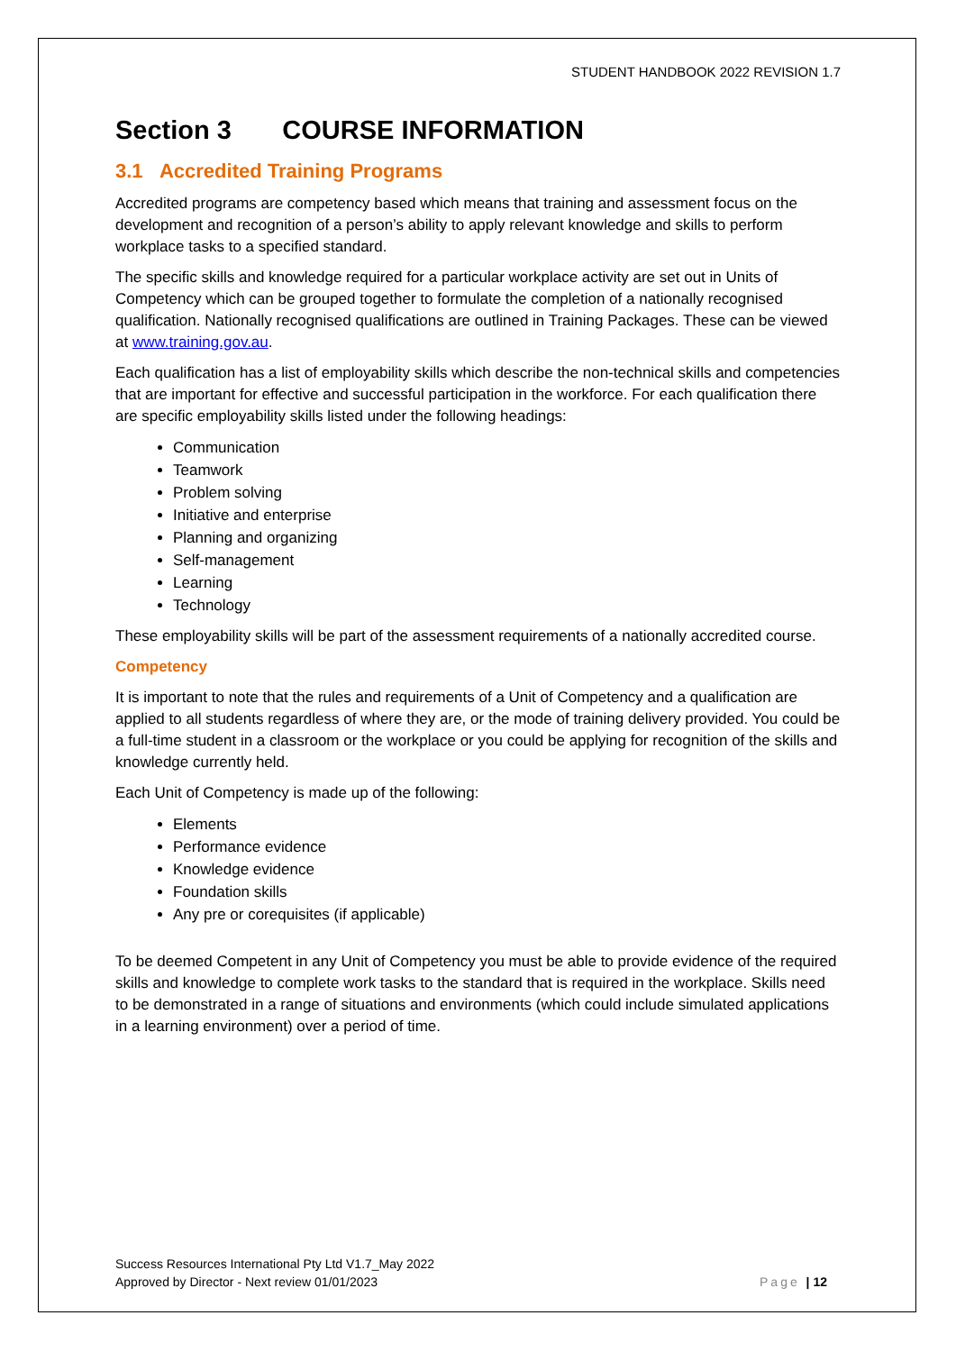STUDENT HANDBOOK 2022 REVISION 1.7
Section 3 COURSE INFORMATION
3.1 Accredited Training Programs
Accredited programs are competency based which means that training and assessment focus on the development and recognition of a person’s ability to apply relevant knowledge and skills to perform workplace tasks to a specified standard.
The specific skills and knowledge required for a particular workplace activity are set out in Units of Competency which can be grouped together to formulate the completion of a nationally recognised qualification. Nationally recognised qualifications are outlined in Training Packages. These can be viewed at www.training.gov.au.
Each qualification has a list of employability skills which describe the non-technical skills and competencies that are important for effective and successful participation in the workforce. For each qualification there are specific employability skills listed under the following headings:
Communication
Teamwork
Problem solving
Initiative and enterprise
Planning and organizing
Self-management
Learning
Technology
These employability skills will be part of the assessment requirements of a nationally accredited course.
Competency
It is important to note that the rules and requirements of a Unit of Competency and a qualification are applied to all students regardless of where they are, or the mode of training delivery provided. You could be a full-time student in a classroom or the workplace or you could be applying for recognition of the skills and knowledge currently held.
Each Unit of Competency is made up of the following:
Elements
Performance evidence
Knowledge evidence
Foundation skills
Any pre or corequisites (if applicable)
To be deemed Competent in any Unit of Competency you must be able to provide evidence of the required skills and knowledge to complete work tasks to the standard that is required in the workplace. Skills need to be demonstrated in a range of situations and environments (which could include simulated applications in a learning environment) over a period of time.
Success Resources International Pty Ltd V1.7_May 2022
Approved by Director - Next review 01/01/2023
Page | 12